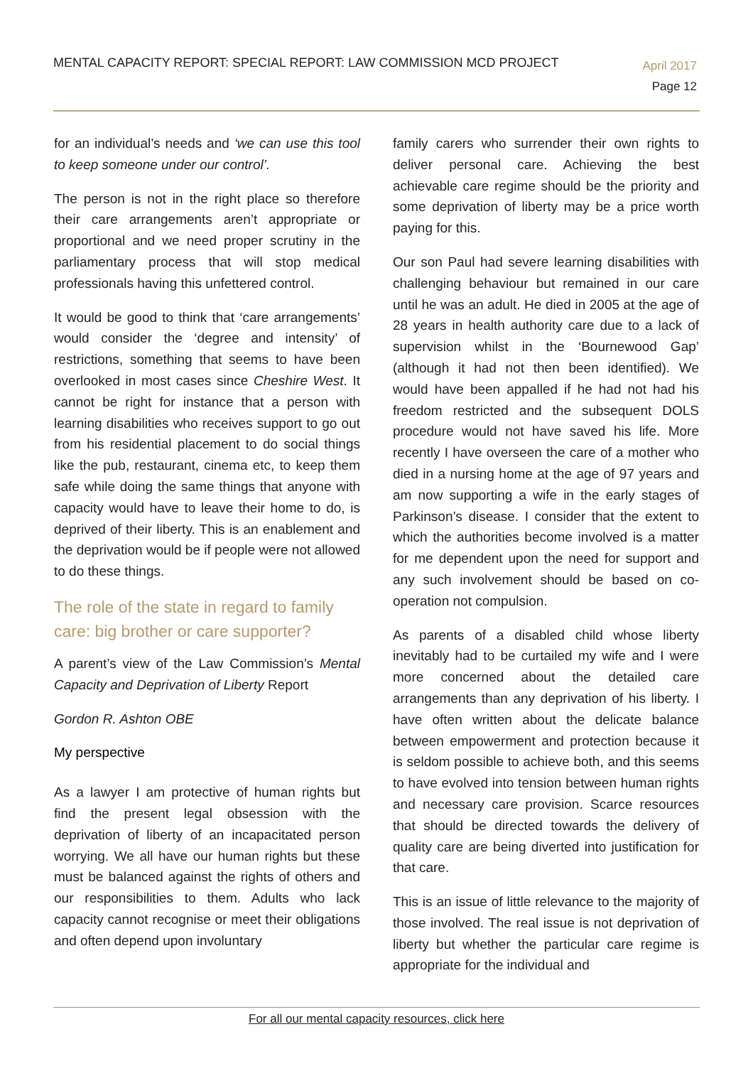MENTAL CAPACITY REPORT: SPECIAL REPORT: LAW COMMISSION MCD PROJECT
April 2017
Page 12
for an individual’s needs and ‘we can use this tool to keep someone under our control’.
The person is not in the right place so therefore their care arrangements aren’t appropriate or proportional and we need proper scrutiny in the parliamentary process that will stop medical professionals having this unfettered control.
It would be good to think that ‘care arrangements’ would consider the ‘degree and intensity’ of restrictions, something that seems to have been overlooked in most cases since Cheshire West. It cannot be right for instance that a person with learning disabilities who receives support to go out from his residential placement to do social things like the pub, restaurant, cinema etc, to keep them safe while doing the same things that anyone with capacity would have to leave their home to do, is deprived of their liberty. This is an enablement and the deprivation would be if people were not allowed to do these things.
The role of the state in regard to family care: big brother or care supporter?
A parent’s view of the Law Commission’s Mental Capacity and Deprivation of Liberty Report
Gordon R. Ashton OBE
My perspective
As a lawyer I am protective of human rights but find the present legal obsession with the deprivation of liberty of an incapacitated person worrying. We all have our human rights but these must be balanced against the rights of others and our responsibilities to them. Adults who lack capacity cannot recognise or meet their obligations and often depend upon involuntary
family carers who surrender their own rights to deliver personal care. Achieving the best achievable care regime should be the priority and some deprivation of liberty may be a price worth paying for this.
Our son Paul had severe learning disabilities with challenging behaviour but remained in our care until he was an adult. He died in 2005 at the age of 28 years in health authority care due to a lack of supervision whilst in the ‘Bournewood Gap’ (although it had not then been identified). We would have been appalled if he had not had his freedom restricted and the subsequent DOLS procedure would not have saved his life. More recently I have overseen the care of a mother who died in a nursing home at the age of 97 years and am now supporting a wife in the early stages of Parkinson’s disease. I consider that the extent to which the authorities become involved is a matter for me dependent upon the need for support and any such involvement should be based on co-operation not compulsion.
As parents of a disabled child whose liberty inevitably had to be curtailed my wife and I were more concerned about the detailed care arrangements than any deprivation of his liberty. I have often written about the delicate balance between empowerment and protection because it is seldom possible to achieve both, and this seems to have evolved into tension between human rights and necessary care provision. Scarce resources that should be directed towards the delivery of quality care are being diverted into justification for that care.
This is an issue of little relevance to the majority of those involved. The real issue is not deprivation of liberty but whether the particular care regime is appropriate for the individual and
For all our mental capacity resources, click here